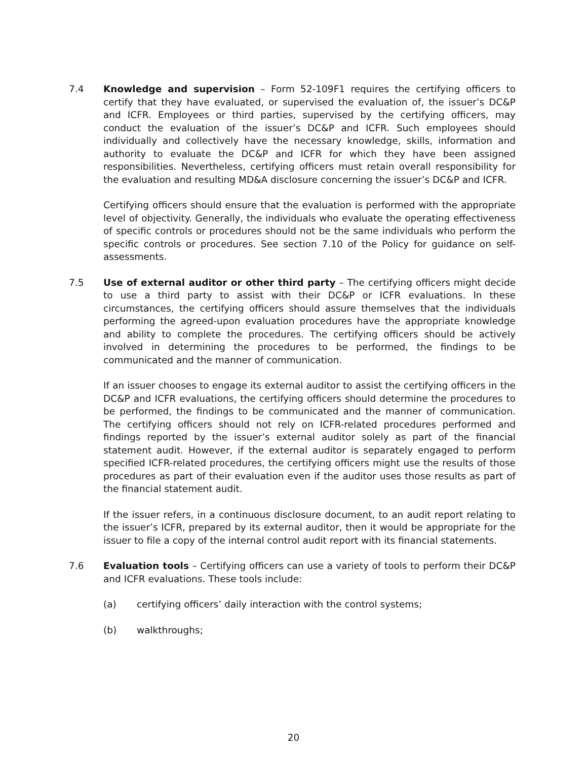7.4 Knowledge and supervision – Form 52-109F1 requires the certifying officers to certify that they have evaluated, or supervised the evaluation of, the issuer’s DC&P and ICFR. Employees or third parties, supervised by the certifying officers, may conduct the evaluation of the issuer’s DC&P and ICFR. Such employees should individually and collectively have the necessary knowledge, skills, information and authority to evaluate the DC&P and ICFR for which they have been assigned responsibilities. Nevertheless, certifying officers must retain overall responsibility for the evaluation and resulting MD&A disclosure concerning the issuer’s DC&P and ICFR.
Certifying officers should ensure that the evaluation is performed with the appropriate level of objectivity. Generally, the individuals who evaluate the operating effectiveness of specific controls or procedures should not be the same individuals who perform the specific controls or procedures. See section 7.10 of the Policy for guidance on self-assessments.
7.5 Use of external auditor or other third party – The certifying officers might decide to use a third party to assist with their DC&P or ICFR evaluations. In these circumstances, the certifying officers should assure themselves that the individuals performing the agreed-upon evaluation procedures have the appropriate knowledge and ability to complete the procedures. The certifying officers should be actively involved in determining the procedures to be performed, the findings to be communicated and the manner of communication.
If an issuer chooses to engage its external auditor to assist the certifying officers in the DC&P and ICFR evaluations, the certifying officers should determine the procedures to be performed, the findings to be communicated and the manner of communication. The certifying officers should not rely on ICFR-related procedures performed and findings reported by the issuer’s external auditor solely as part of the financial statement audit. However, if the external auditor is separately engaged to perform specified ICFR-related procedures, the certifying officers might use the results of those procedures as part of their evaluation even if the auditor uses those results as part of the financial statement audit.
If the issuer refers, in a continuous disclosure document, to an audit report relating to the issuer’s ICFR, prepared by its external auditor, then it would be appropriate for the issuer to file a copy of the internal control audit report with its financial statements.
7.6 Evaluation tools – Certifying officers can use a variety of tools to perform their DC&P and ICFR evaluations. These tools include:
(a) certifying officers’ daily interaction with the control systems;
(b) walkthroughs;
20